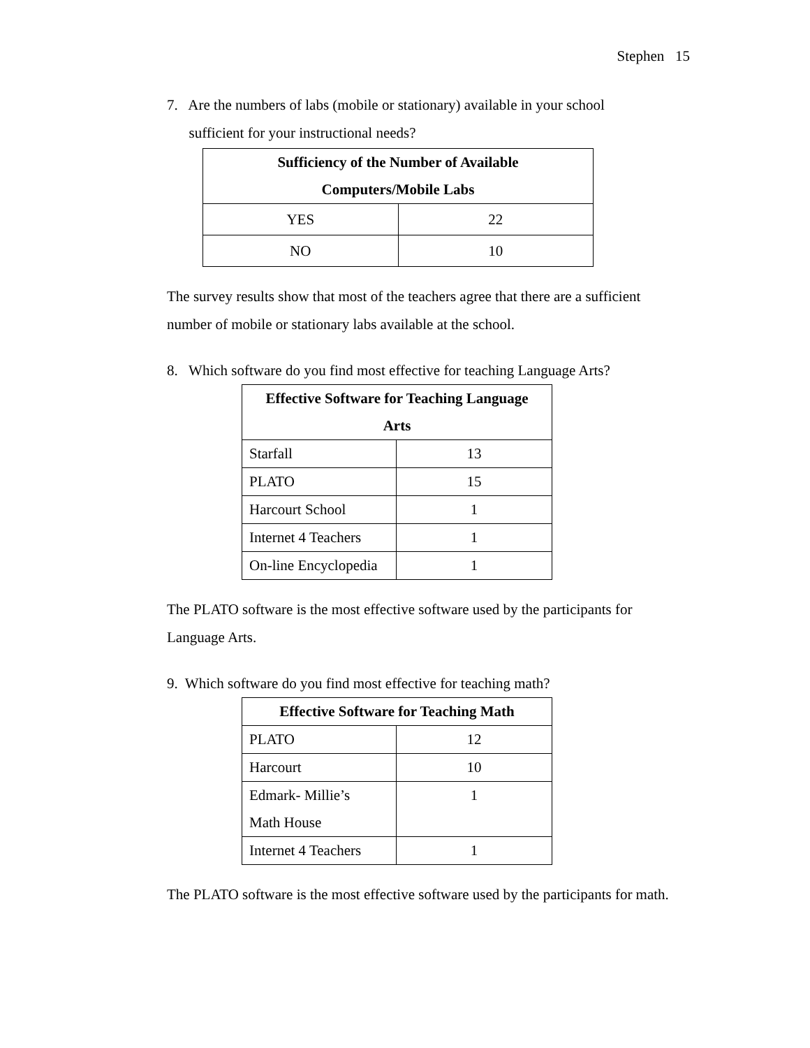Stephen 15
7. Are the numbers of labs (mobile or stationary) available in your school
sufficient for your instructional needs?
| Sufficiency of the Number of Available Computers/Mobile Labs | |
| --- | --- |
| YES | 22 |
| NO | 10 |
The survey results show that most of the teachers agree that there are a sufficient number of mobile or stationary labs available at the school.
8. Which software do you find most effective for teaching Language Arts?
| Effective Software for Teaching Language Arts | |
| --- | --- |
| Starfall | 13 |
| PLATO | 15 |
| Harcourt School | 1 |
| Internet 4 Teachers | 1 |
| On-line Encyclopedia | 1 |
The PLATO software is the most effective software used by the participants for Language Arts.
9. Which software do you find most effective for teaching math?
| Effective Software for Teaching Math | |
| --- | --- |
| PLATO | 12 |
| Harcourt | 10 |
| Edmark- Millie’s Math House | 1 |
| Internet 4 Teachers | 1 |
The PLATO software is the most effective software used by the participants for math.